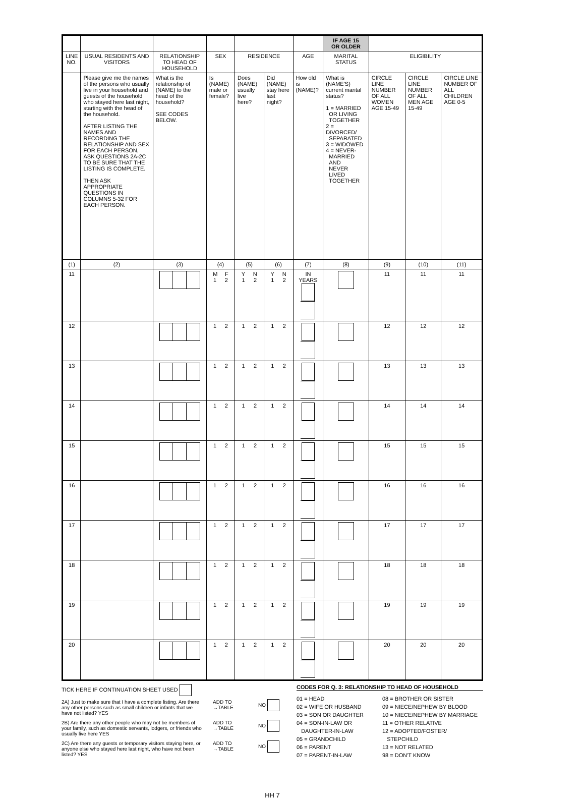| | | | | | | | IF AGE 15 OR OLDER | | | |
| LINE NO. | USUAL RESIDENTS AND VISITORS | RELATIONSHIP TO HEAD OF HOUSEHOLD | SEX | RESIDENCE | | AGE | MARITAL STATUS | ELIGIBILITY | | |
| | Please give me the names of the persons who usually live in your household and guests of the household who stayed here last night, starting with the head of the household. AFTER LISTING THE NAMES AND RECORDING THE RELATIONSHIP AND SEX FOR EACH PERSON, ASK QUESTIONS 2A-2C TO BE SURE THAT THE LISTING IS COMPLETE. THEN ASK APPROPRIATE QUESTIONS IN COLUMNS 5-32 FOR EACH PERSON. | What is the relationship of (NAME) to the head of the household? SEE CODES BELOW. | Is (NAME) male or female? | Does (NAME) usually live here? | Did (NAME) stay here last night? | How old is (NAME)? | What is (NAME'S) current marital status? 1 = MARRIED OR LIVING TOGETHER 2 = DIVORCED/ SEPARATED 3 = WIDOWED 4 = NEVER- MARRIED AND NEVER LIVED TOGETHER | CIRCLE LINE NUMBER OF ALL WOMEN AGE 15-49 | CIRCLE LINE NUMBER OF ALL MEN AGE 15-49 | CIRCLE LINE NUMBER OF ALL CHILDREN AGE 0-5 |
| (1) | (2) | (3) | (4) | (5) | (6) | (7) | (8) | (9) | (10) | (11) |
| 11 | | | M F 1 2 | Y N 1 2 | Y N 1 2 | IN YEARS | | 11 | 11 | 11 |
| 12 | | | 1 2 | 1 2 | 1 2 | | | 12 | 12 | 12 |
| 13 | | | 1 2 | 1 2 | 1 2 | | | 13 | 13 | 13 |
| 14 | | | 1 2 | 1 2 | 1 2 | | | 14 | 14 | 14 |
| 15 | | | 1 2 | 1 2 | 1 2 | | | 15 | 15 | 15 |
| 16 | | | 1 2 | 1 2 | 1 2 | | | 16 | 16 | 16 |
| 17 | | | 1 2 | 1 2 | 1 2 | | | 17 | 17 | 17 |
| 18 | | | 1 2 | 1 2 | 1 2 | | | 18 | 18 | 18 |
| 19 | | | 1 2 | 1 2 | 1 2 | | | 19 | 19 | 19 |
| 20 | | | 1 2 | 1 2 | 1 2 | | | 20 | 20 | 20 |
TICK HERE IF CONTINUATION SHEET USED
2A) Just to make sure that I have a complete listing. Are there any other persons such as small children or infants that we have not listed? YES
ADD TO
→TABLE
NO
2B) Are there any other people who may not be members of your family, such as domestic servants, lodgers, or friends who usually live here YES
ADD TO
→TABLE
NO
2C) Are there any guests or temporary visitors staying here, or anyone else who stayed here last night, who have not been listed? YES
ADD TO
→TABLE
NO
CODES FOR Q. 3: RELATIONSHIP TO HEAD OF HOUSEHOLD
01 = HEAD
02 = WIFE OR HUSBAND
03 = SON OR DAUGHTER
04 = SON-IN-LAW OR
DAUGHTER-IN-LAW
05 = GRANDCHILD
06 = PARENT
07 = PARENT-IN-LAW
08 = BROTHER OR SISTER
09 = NIECE/NEPHEW BY BLOOD
10 = NIECE/NEPHEW BY MARRIAGE
11 = OTHER RELATIVE
12 = ADOPTED/FOSTER/
STEPCHILD
13 = NOT RELATED
98 = DON'T KNOW
HH 7